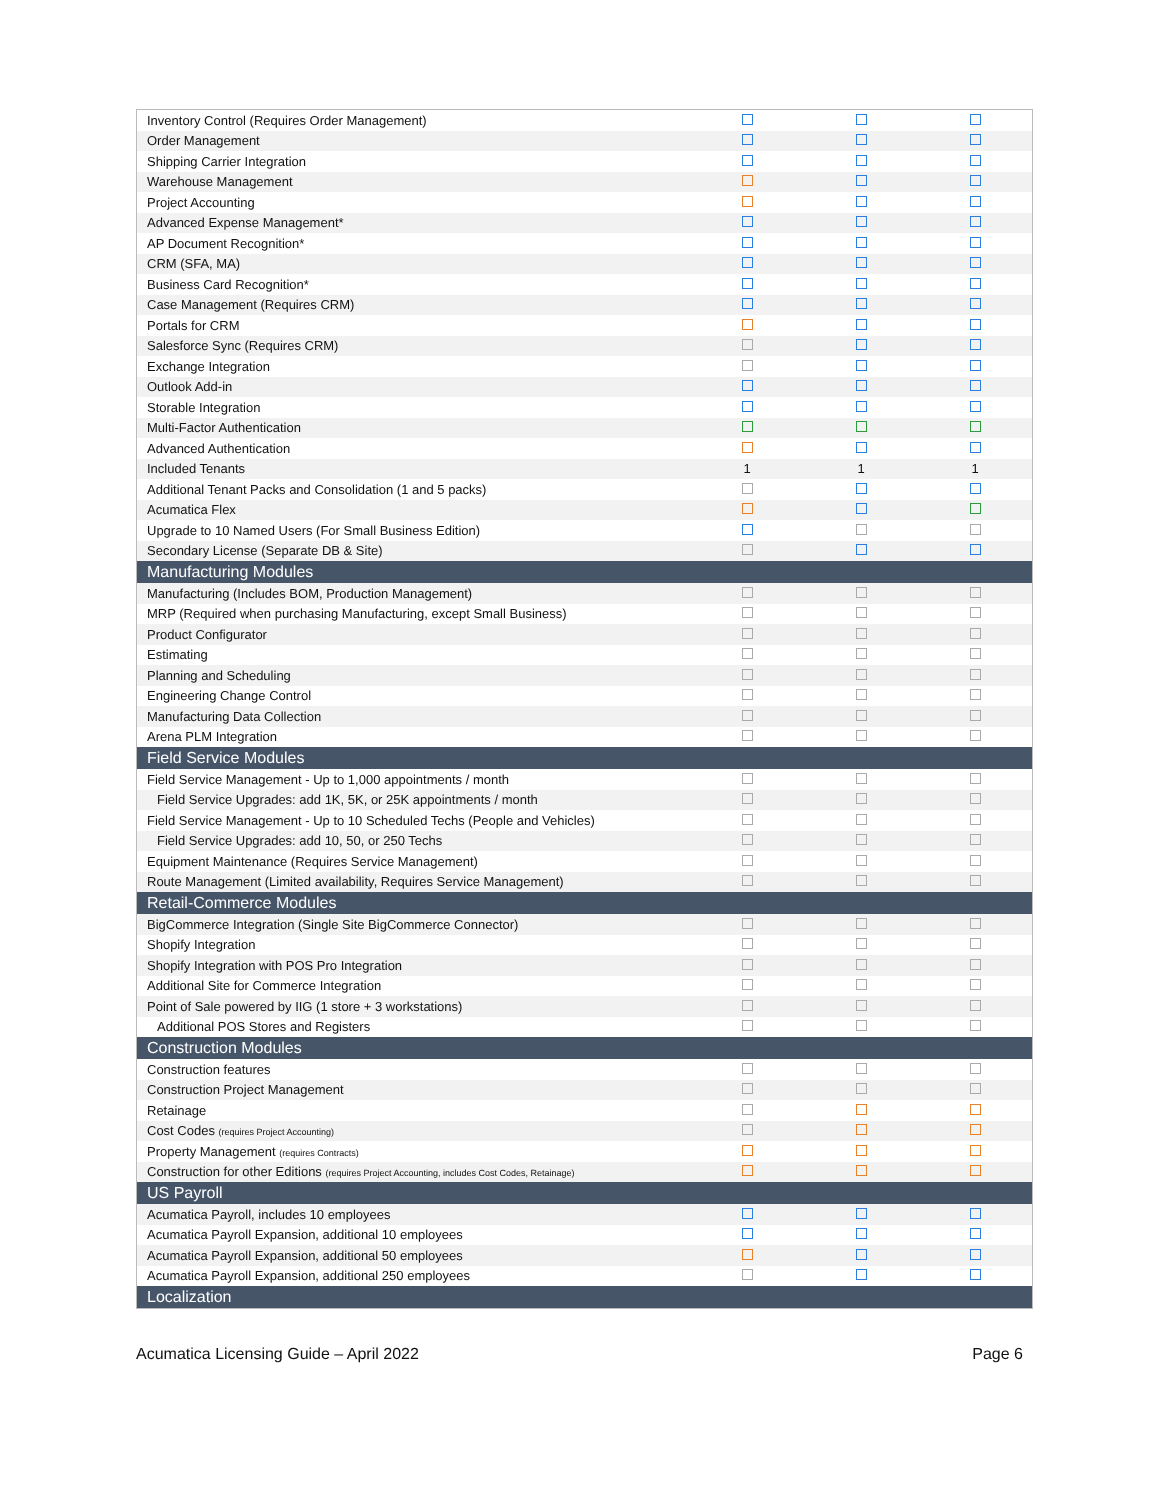| Inventory Control (Requires Order Management) | | | |
| Order Management | | | |
| Shipping Carrier Integration | | | |
| Warehouse Management | | | |
| Project Accounting | | | |
| Advanced Expense Management* | | | |
| AP Document Recognition* | | | |
| CRM (SFA, MA) | | | |
| Business Card Recognition* | | | |
| Case Management (Requires CRM) | | | |
| Portals for CRM | | | |
| Salesforce Sync (Requires CRM) | | | |
| Exchange Integration | | | |
| Outlook Add-in | | | |
| Storable Integration | | | |
| Multi-Factor Authentication | | | |
| Advanced Authentication | | | |
| Included Tenants | 1 | 1 | 1 |
| Additional Tenant Packs and Consolidation (1 and 5 packs) | | | |
| Acumatica Flex | | | |
| Upgrade to 10 Named Users (For Small Business Edition) | | | |
| Secondary License (Separate DB & Site) | | | |
| Manufacturing Modules | | | |
| Manufacturing (Includes BOM, Production Management) | | | |
| MRP (Required when purchasing Manufacturing, except Small Business) | | | |
| Product Configurator | | | |
| Estimating | | | |
| Planning and Scheduling | | | |
| Engineering Change Control | | | |
| Manufacturing Data Collection | | | |
| Arena PLM Integration | | | |
| Field Service Modules | | | |
| Field Service Management - Up to 1,000 appointments / month | | | |
| Field Service Upgrades: add 1K, 5K, or 25K appointments / month | | | |
| Field Service Management - Up to 10 Scheduled Techs (People and Vehicles) | | | |
| Field Service Upgrades: add 10, 50, or 250 Techs | | | |
| Equipment Maintenance (Requires Service Management) | | | |
| Route Management (Limited availability, Requires Service Management) | | | |
| Retail-Commerce Modules | | | |
| BigCommerce Integration (Single Site BigCommerce Connector) | | | |
| Shopify Integration | | | |
| Shopify Integration with POS Pro Integration | | | |
| Additional Site for Commerce Integration | | | |
| Point of Sale powered by IIG (1 store + 3 workstations) | | | |
| Additional POS Stores and Registers | | | |
| Construction Modules | | | |
| Construction features | | | |
| Construction Project Management | | | |
| Retainage | | | |
| Cost Codes (requires Project Accounting) | | | |
| Property Management (requires Contracts) | | | |
| Construction for other Editions (requires Project Accounting, includes Cost Codes, Retainage) | | | |
| US Payroll | | | |
| Acumatica Payroll, includes 10 employees | | | |
| Acumatica Payroll Expansion, additional 10 employees | | | |
| Acumatica Payroll Expansion, additional 50 employees | | | |
| Acumatica Payroll Expansion, additional 250 employees | | | |
| Localization | | | |
Acumatica Licensing Guide – April 2022 Page 6